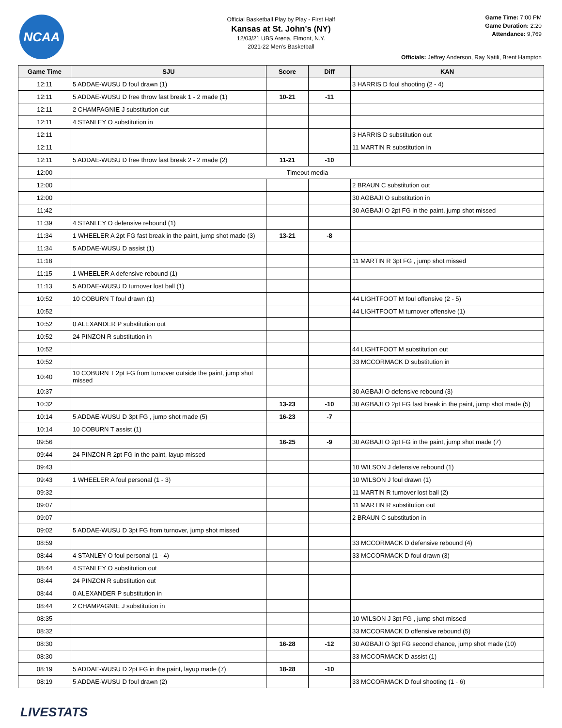NCAA
Official Basketball Play by Play - First Half
Kansas at St. John's (NY)
12/03/21 UBS Arena, Elmont, N.Y.
2021-22 Men's Basketball
Game Time: 7:00 PM
Game Duration: 2:20
Attendance: 9,769
Officials: Jeffrey Anderson, Ray Natili, Brent Hampton
| Game Time | SJU | Score | Diff | KAN |
| --- | --- | --- | --- | --- |
| 12:11 | 5 ADDAE-WUSU D foul drawn (1) | | | 3 HARRIS D foul shooting (2 - 4) |
| 12:11 | 5 ADDAE-WUSU D free throw fast break 1 - 2 made (1) | 10-21 | -11 | |
| 12:11 | 2 CHAMPAGNIE J substitution out | | | |
| 12:11 | 4 STANLEY O substitution in | | | |
| 12:11 | | | | 3 HARRIS D substitution out |
| 12:11 | | | | 11 MARTIN R substitution in |
| 12:11 | 5 ADDAE-WUSU D free throw fast break 2 - 2 made (2) | 11-21 | -10 | |
| 12:00 | Timeout media | | | |
| 12:00 | | | | 2 BRAUN C substitution out |
| 12:00 | | | | 30 AGBAJI O substitution in |
| 11:42 | | | | 30 AGBAJI O 2pt FG in the paint, jump shot missed |
| 11:39 | 4 STANLEY O defensive rebound (1) | | | |
| 11:34 | 1 WHEELER A 2pt FG fast break in the paint, jump shot made (3) | 13-21 | -8 | |
| 11:34 | 5 ADDAE-WUSU D assist (1) | | | |
| 11:18 | | | | 11 MARTIN R 3pt FG , jump shot missed |
| 11:15 | 1 WHEELER A defensive rebound (1) | | | |
| 11:13 | 5 ADDAE-WUSU D turnover lost ball (1) | | | |
| 10:52 | 10 COBURN T foul drawn (1) | | | 44 LIGHTFOOT M foul offensive (2 - 5) |
| 10:52 | | | | 44 LIGHTFOOT M turnover offensive (1) |
| 10:52 | 0 ALEXANDER P substitution out | | | |
| 10:52 | 24 PINZON R substitution in | | | |
| 10:52 | | | | 44 LIGHTFOOT M substitution out |
| 10:52 | | | | 33 MCCORMACK D substitution in |
| 10:40 | 10 COBURN T 2pt FG from turnover outside the paint, jump shot missed | | | |
| 10:37 | | | | 30 AGBAJI O defensive rebound (3) |
| 10:32 | | 13-23 | -10 | 30 AGBAJI O 2pt FG fast break in the paint, jump shot made (5) |
| 10:14 | 5 ADDAE-WUSU D 3pt FG , jump shot made (5) | 16-23 | -7 | |
| 10:14 | 10 COBURN T assist (1) | | | |
| 09:56 | | 16-25 | -9 | 30 AGBAJI O 2pt FG in the paint, jump shot made (7) |
| 09:44 | 24 PINZON R 2pt FG in the paint, layup missed | | | |
| 09:43 | | | | 10 WILSON J defensive rebound (1) |
| 09:43 | 1 WHEELER A foul personal (1 - 3) | | | 10 WILSON J foul drawn (1) |
| 09:32 | | | | 11 MARTIN R turnover lost ball (2) |
| 09:07 | | | | 11 MARTIN R substitution out |
| 09:07 | | | | 2 BRAUN C substitution in |
| 09:02 | 5 ADDAE-WUSU D 3pt FG from turnover, jump shot missed | | | |
| 08:59 | | | | 33 MCCORMACK D defensive rebound (4) |
| 08:44 | 4 STANLEY O foul personal (1 - 4) | | | 33 MCCORMACK D foul drawn (3) |
| 08:44 | 4 STANLEY O substitution out | | | |
| 08:44 | 24 PINZON R substitution out | | | |
| 08:44 | 0 ALEXANDER P substitution in | | | |
| 08:44 | 2 CHAMPAGNIE J substitution in | | | |
| 08:35 | | | | 10 WILSON J 3pt FG , jump shot missed |
| 08:32 | | | | 33 MCCORMACK D offensive rebound (5) |
| 08:30 | | 16-28 | -12 | 30 AGBAJI O 3pt FG second chance, jump shot made (10) |
| 08:30 | | | | 33 MCCORMACK D assist (1) |
| 08:19 | 5 ADDAE-WUSU D 2pt FG in the paint, layup made (7) | 18-28 | -10 | |
| 08:19 | 5 ADDAE-WUSU D foul drawn (2) | | | 33 MCCORMACK D foul shooting (1 - 6) |
LIVESTATS